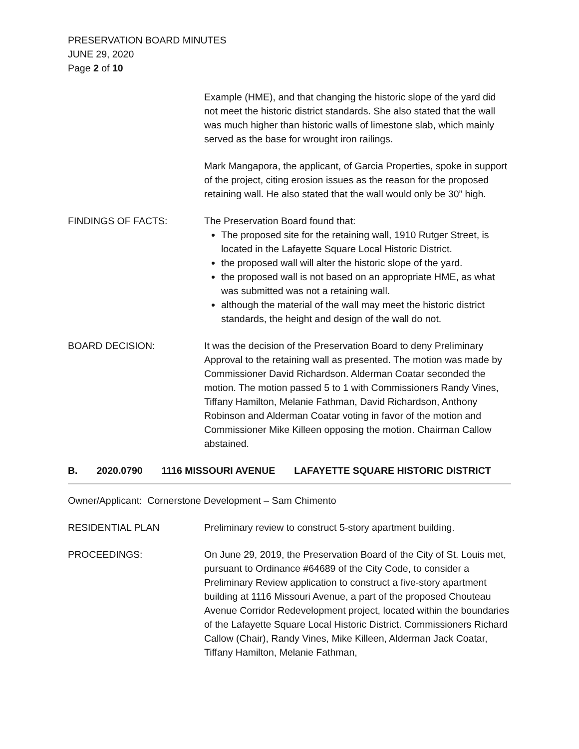PRESERVATION BOARD MINUTES
JUNE 29, 2020
Page 2 of 10
Example (HME), and that changing the historic slope of the yard did not meet the historic district standards. She also stated that the wall was much higher than historic walls of limestone slab, which mainly served as the base for wrought iron railings.
Mark Mangapora, the applicant, of Garcia Properties, spoke in support of the project, citing erosion issues as the reason for the proposed retaining wall. He also stated that the wall would only be 30” high.
FINDINGS OF FACTS: The Preservation Board found that:
The proposed site for the retaining wall, 1910 Rutger Street, is located in the Lafayette Square Local Historic District.
the proposed wall will alter the historic slope of the yard.
the proposed wall is not based on an appropriate HME, as what was submitted was not a retaining wall.
although the material of the wall may meet the historic district standards, the height and design of the wall do not.
BOARD DECISION: It was the decision of the Preservation Board to deny Preliminary Approval to the retaining wall as presented. The motion was made by Commissioner David Richardson. Alderman Coatar seconded the motion. The motion passed 5 to 1 with Commissioners Randy Vines, Tiffany Hamilton, Melanie Fathman, David Richardson, Anthony Robinson and Alderman Coatar voting in favor of the motion and Commissioner Mike Killeen opposing the motion. Chairman Callow abstained.
B. 2020.0790 1116 MISSOURI AVENUE LAFAYETTE SQUARE HISTORIC DISTRICT
Owner/Applicant: Cornerstone Development – Sam Chimento
RESIDENTIAL PLAN Preliminary review to construct 5-story apartment building.
PROCEEDINGS: On June 29, 2019, the Preservation Board of the City of St. Louis met, pursuant to Ordinance #64689 of the City Code, to consider a Preliminary Review application to construct a five-story apartment building at 1116 Missouri Avenue, a part of the proposed Chouteau Avenue Corridor Redevelopment project, located within the boundaries of the Lafayette Square Local Historic District. Commissioners Richard Callow (Chair), Randy Vines, Mike Killeen, Alderman Jack Coatar, Tiffany Hamilton, Melanie Fathman,